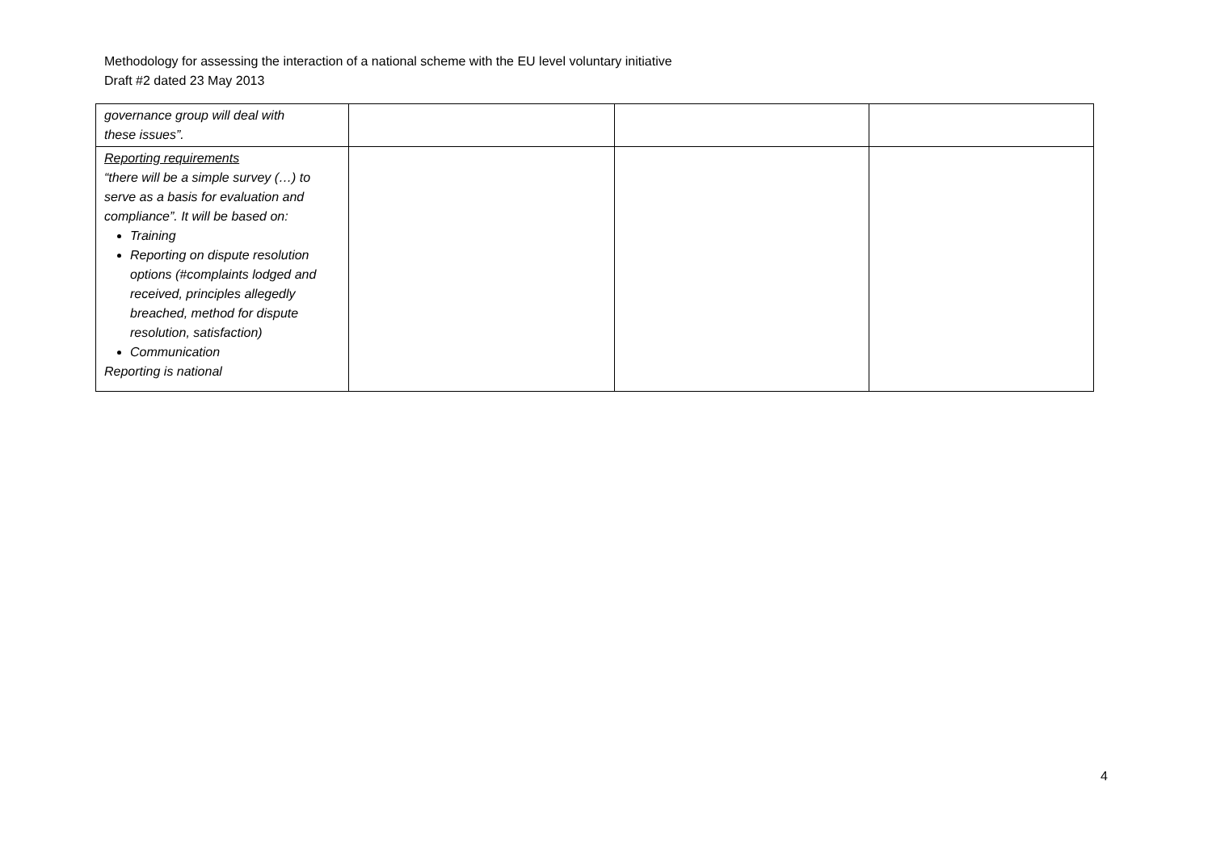Methodology for assessing the interaction of a national scheme with the EU level voluntary initiative
Draft #2 dated 23 May 2013
| governance group will deal with these issues”. | | | |
| Reporting requirements “there will be a simple survey (…) to serve as a basis for evaluation and compliance”. It will be based on: Training Reporting on dispute resolution options (#complaints lodged and received, principles allegedly breached, method for dispute resolution, satisfaction) Communication Reporting is national | | | |
4